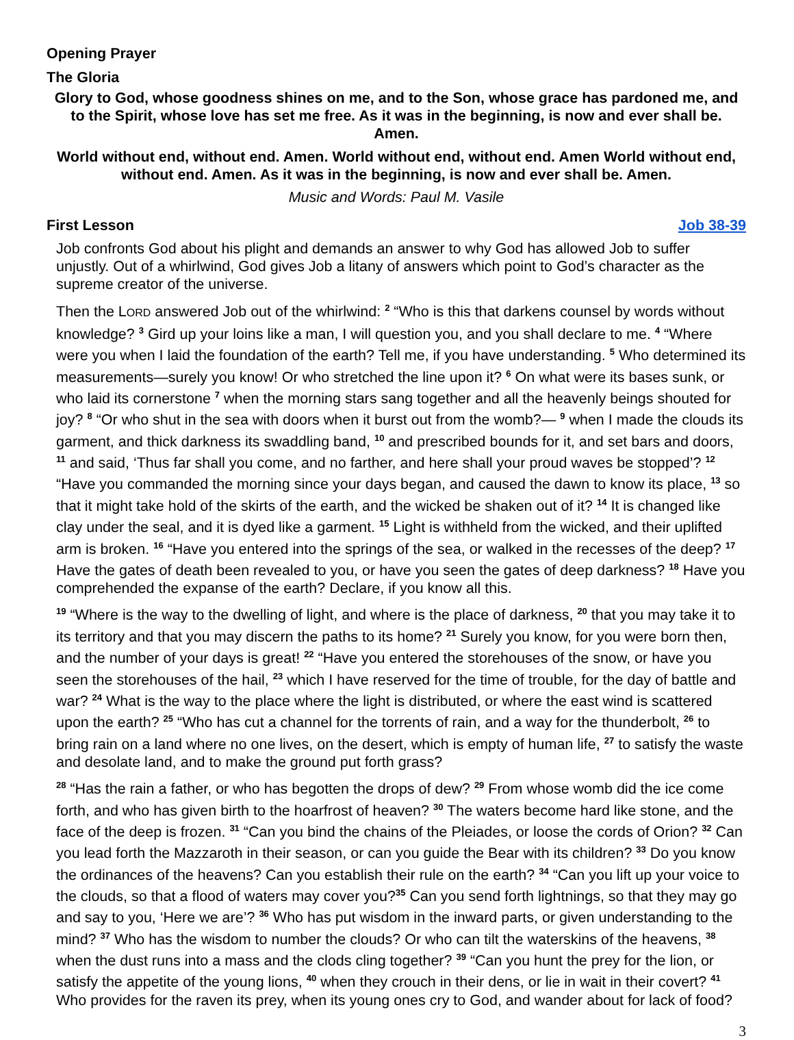Opening Prayer
The Gloria
Glory to God, whose goodness shines on me, and to the Son, whose grace has pardoned me, and to the Spirit, whose love has set me free. As it was in the beginning, is now and ever shall be. Amen.
World without end, without end. Amen. World without end, without end. Amen World without end, without end. Amen. As it was in the beginning, is now and ever shall be. Amen.
Music and Words: Paul M. Vasile
First Lesson Job 38-39
Job confronts God about his plight and demands an answer to why God has allowed Job to suffer unjustly. Out of a whirlwind, God gives Job a litany of answers which point to God’s character as the supreme creator of the universe.
Then the LORD answered Job out of the whirlwind: <sup>2</sup> “Who is this that darkens counsel by words without knowledge? <sup>3</sup> Gird up your loins like a man, I will question you, and you shall declare to me. <sup>4</sup> “Where were you when I laid the foundation of the earth? Tell me, if you have understanding. <sup>5</sup> Who determined its measurements—surely you know! Or who stretched the line upon it? <sup>6</sup> On what were its bases sunk, or who laid its cornerstone <sup>7</sup> when the morning stars sang together and all the heavenly beings shouted for joy? <sup>8</sup> “Or who shut in the sea with doors when it burst out from the womb?— <sup>9</sup> when I made the clouds its garment, and thick darkness its swaddling band, <sup>10</sup> and prescribed bounds for it, and set bars and doors, <sup>11</sup> and said, ‘Thus far shall you come, and no farther, and here shall your proud waves be stopped’? <sup>12</sup> “Have you commanded the morning since your days began, and caused the dawn to know its place, <sup>13</sup> so that it might take hold of the skirts of the earth, and the wicked be shaken out of it? <sup>14</sup> It is changed like clay under the seal, and it is dyed like a garment. <sup>15</sup> Light is withheld from the wicked, and their uplifted arm is broken. <sup>16</sup> “Have you entered into the springs of the sea, or walked in the recesses of the deep? <sup>17</sup> Have the gates of death been revealed to you, or have you seen the gates of deep darkness? <sup>18</sup> Have you comprehended the expanse of the earth? Declare, if you know all this.
<sup>19</sup> “Where is the way to the dwelling of light, and where is the place of darkness, <sup>20</sup> that you may take it to its territory and that you may discern the paths to its home? <sup>21</sup> Surely you know, for you were born then, and the number of your days is great! <sup>22</sup> “Have you entered the storehouses of the snow, or have you seen the storehouses of the hail, <sup>23</sup> which I have reserved for the time of trouble, for the day of battle and war? <sup>24</sup> What is the way to the place where the light is distributed, or where the east wind is scattered upon the earth? <sup>25</sup> “Who has cut a channel for the torrents of rain, and a way for the thunderbolt, <sup>26</sup> to bring rain on a land where no one lives, on the desert, which is empty of human life, <sup>27</sup> to satisfy the waste and desolate land, and to make the ground put forth grass?
<sup>28</sup> “Has the rain a father, or who has begotten the drops of dew? <sup>29</sup> From whose womb did the ice come forth, and who has given birth to the hoarfrost of heaven? <sup>30</sup> The waters become hard like stone, and the face of the deep is frozen. <sup>31</sup> “Can you bind the chains of the Pleiades, or loose the cords of Orion? <sup>32</sup> Can you lead forth the Mazzaroth in their season, or can you guide the Bear with its children? <sup>33</sup> Do you know the ordinances of the heavens? Can you establish their rule on the earth? <sup>34</sup> “Can you lift up your voice to the clouds, so that a flood of waters may cover you?<sup>35</sup> Can you send forth lightnings, so that they may go and say to you, ‘Here we are’? <sup>36</sup> Who has put wisdom in the inward parts, or given understanding to the mind? <sup>37</sup> Who has the wisdom to number the clouds? Or who can tilt the waterskins of the heavens, <sup>38</sup> when the dust runs into a mass and the clods cling together? <sup>39</sup> “Can you hunt the prey for the lion, or satisfy the appetite of the young lions, <sup>40</sup> when they crouch in their dens, or lie in wait in their covert? <sup>41</sup> Who provides for the raven its prey, when its young ones cry to God, and wander about for lack of food?
3